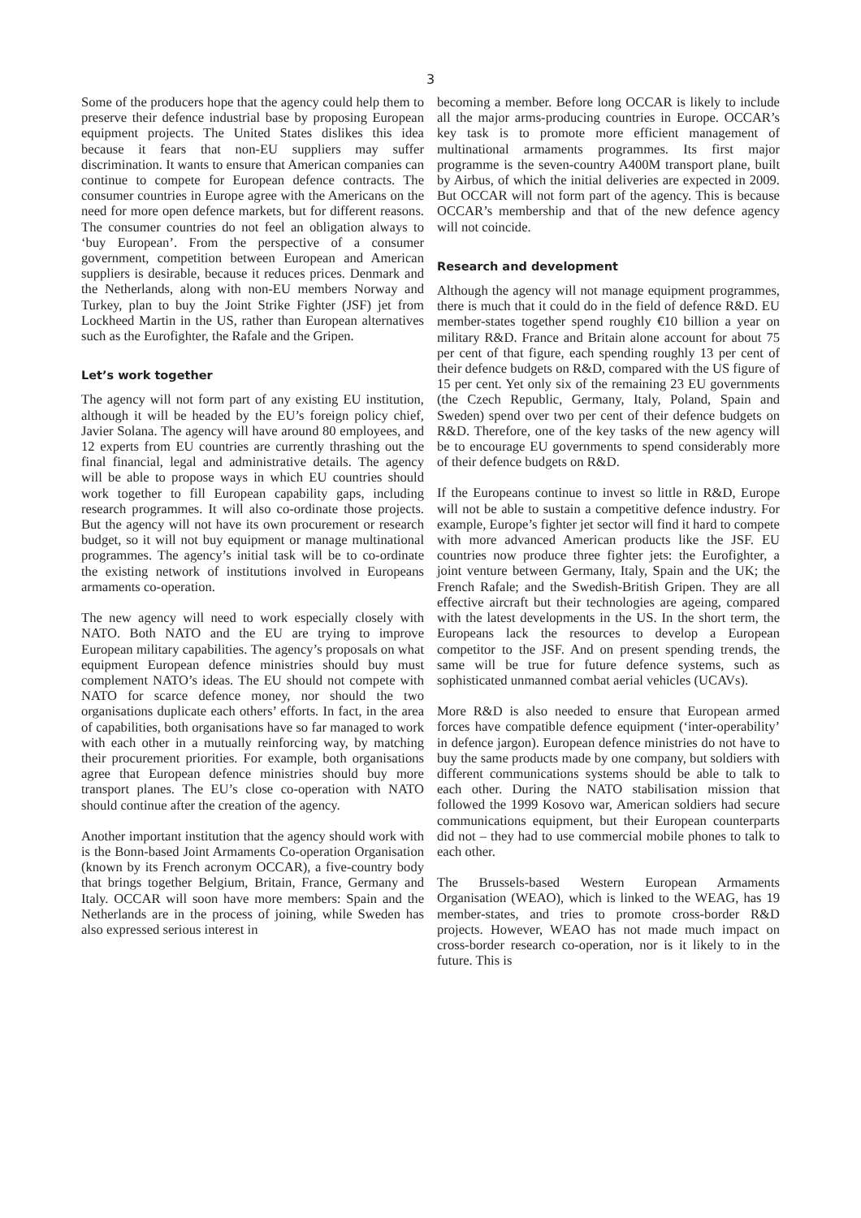3
Some of the producers hope that the agency could help them to preserve their defence industrial base by proposing European equipment projects. The United States dislikes this idea because it fears that non-EU suppliers may suffer discrimination. It wants to ensure that American companies can continue to compete for European defence contracts. The consumer countries in Europe agree with the Americans on the need for more open defence markets, but for different reasons. The consumer countries do not feel an obligation always to ‘buy European’. From the perspective of a consumer government, competition between European and American suppliers is desirable, because it reduces prices. Denmark and the Netherlands, along with non-EU members Norway and Turkey, plan to buy the Joint Strike Fighter (JSF) jet from Lockheed Martin in the US, rather than European alternatives such as the Eurofighter, the Rafale and the Gripen.
Let’s work together
The agency will not form part of any existing EU institution, although it will be headed by the EU’s foreign policy chief, Javier Solana. The agency will have around 80 employees, and 12 experts from EU countries are currently thrashing out the final financial, legal and administrative details. The agency will be able to propose ways in which EU countries should work together to fill European capability gaps, including research programmes. It will also co-ordinate those projects. But the agency will not have its own procurement or research budget, so it will not buy equipment or manage multinational programmes. The agency’s initial task will be to co-ordinate the existing network of institutions involved in Europeans armaments co-operation.
The new agency will need to work especially closely with NATO. Both NATO and the EU are trying to improve European military capabilities. The agency’s proposals on what equipment European defence ministries should buy must complement NATO’s ideas. The EU should not compete with NATO for scarce defence money, nor should the two organisations duplicate each others’ efforts. In fact, in the area of capabilities, both organisations have so far managed to work with each other in a mutually reinforcing way, by matching their procurement priorities. For example, both organisations agree that European defence ministries should buy more transport planes. The EU’s close co-operation with NATO should continue after the creation of the agency.
Another important institution that the agency should work with is the Bonn-based Joint Armaments Co-operation Organisation (known by its French acronym OCCAR), a five-country body that brings together Belgium, Britain, France, Germany and Italy. OCCAR will soon have more members: Spain and the Netherlands are in the process of joining, while Sweden has also expressed serious interest in
becoming a member. Before long OCCAR is likely to include all the major arms-producing countries in Europe. OCCAR’s key task is to promote more efficient management of multinational armaments programmes. Its first major programme is the seven-country A400M transport plane, built by Airbus, of which the initial deliveries are expected in 2009. But OCCAR will not form part of the agency. This is because OCCAR’s membership and that of the new defence agency will not coincide.
Research and development
Although the agency will not manage equipment programmes, there is much that it could do in the field of defence R&D. EU member-states together spend roughly €10 billion a year on military R&D. France and Britain alone account for about 75 per cent of that figure, each spending roughly 13 per cent of their defence budgets on R&D, compared with the US figure of 15 per cent. Yet only six of the remaining 23 EU governments (the Czech Republic, Germany, Italy, Poland, Spain and Sweden) spend over two per cent of their defence budgets on R&D. Therefore, one of the key tasks of the new agency will be to encourage EU governments to spend considerably more of their defence budgets on R&D.
If the Europeans continue to invest so little in R&D, Europe will not be able to sustain a competitive defence industry. For example, Europe’s fighter jet sector will find it hard to compete with more advanced American products like the JSF. EU countries now produce three fighter jets: the Eurofighter, a joint venture between Germany, Italy, Spain and the UK; the French Rafale; and the Swedish-British Gripen. They are all effective aircraft but their technologies are ageing, compared with the latest developments in the US. In the short term, the Europeans lack the resources to develop a European competitor to the JSF. And on present spending trends, the same will be true for future defence systems, such as sophisticated unmanned combat aerial vehicles (UCAVs).
More R&D is also needed to ensure that European armed forces have compatible defence equipment (‘inter-operability’ in defence jargon). European defence ministries do not have to buy the same products made by one company, but soldiers with different communications systems should be able to talk to each other. During the NATO stabilisation mission that followed the 1999 Kosovo war, American soldiers had secure communications equipment, but their European counterparts did not – they had to use commercial mobile phones to talk to each other.
The Brussels-based Western European Armaments Organisation (WEAO), which is linked to the WEAG, has 19 member-states, and tries to promote cross-border R&D projects. However, WEAO has not made much impact on cross-border research co-operation, nor is it likely to in the future. This is